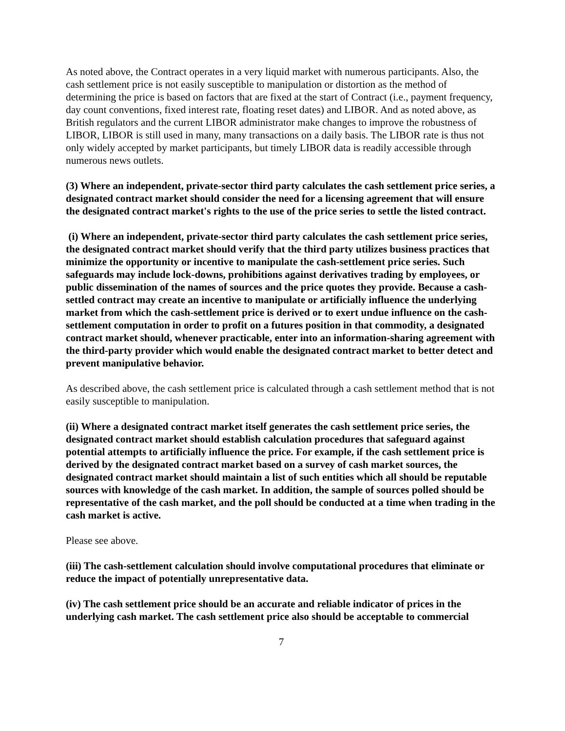As noted above, the Contract operates in a very liquid market with numerous participants. Also, the cash settlement price is not easily susceptible to manipulation or distortion as the method of determining the price is based on factors that are fixed at the start of Contract (i.e., payment frequency, day count conventions, fixed interest rate, floating reset dates) and LIBOR. And as noted above, as British regulators and the current LIBOR administrator make changes to improve the robustness of LIBOR, LIBOR is still used in many, many transactions on a daily basis. The LIBOR rate is thus not only widely accepted by market participants, but timely LIBOR data is readily accessible through numerous news outlets.
(3) Where an independent, private-sector third party calculates the cash settlement price series, a designated contract market should consider the need for a licensing agreement that will ensure the designated contract market's rights to the use of the price series to settle the listed contract.
(i) Where an independent, private-sector third party calculates the cash settlement price series, the designated contract market should verify that the third party utilizes business practices that minimize the opportunity or incentive to manipulate the cash-settlement price series. Such safeguards may include lock-downs, prohibitions against derivatives trading by employees, or public dissemination of the names of sources and the price quotes they provide. Because a cash-settled contract may create an incentive to manipulate or artificially influence the underlying market from which the cash-settlement price is derived or to exert undue influence on the cash-settlement computation in order to profit on a futures position in that commodity, a designated contract market should, whenever practicable, enter into an information-sharing agreement with the third-party provider which would enable the designated contract market to better detect and prevent manipulative behavior.
As described above, the cash settlement price is calculated through a cash settlement method that is not easily susceptible to manipulation.
(ii) Where a designated contract market itself generates the cash settlement price series, the designated contract market should establish calculation procedures that safeguard against potential attempts to artificially influence the price. For example, if the cash settlement price is derived by the designated contract market based on a survey of cash market sources, the designated contract market should maintain a list of such entities which all should be reputable sources with knowledge of the cash market. In addition, the sample of sources polled should be representative of the cash market, and the poll should be conducted at a time when trading in the cash market is active.
Please see above.
(iii) The cash-settlement calculation should involve computational procedures that eliminate or reduce the impact of potentially unrepresentative data.
(iv) The cash settlement price should be an accurate and reliable indicator of prices in the underlying cash market. The cash settlement price also should be acceptable to commercial
7